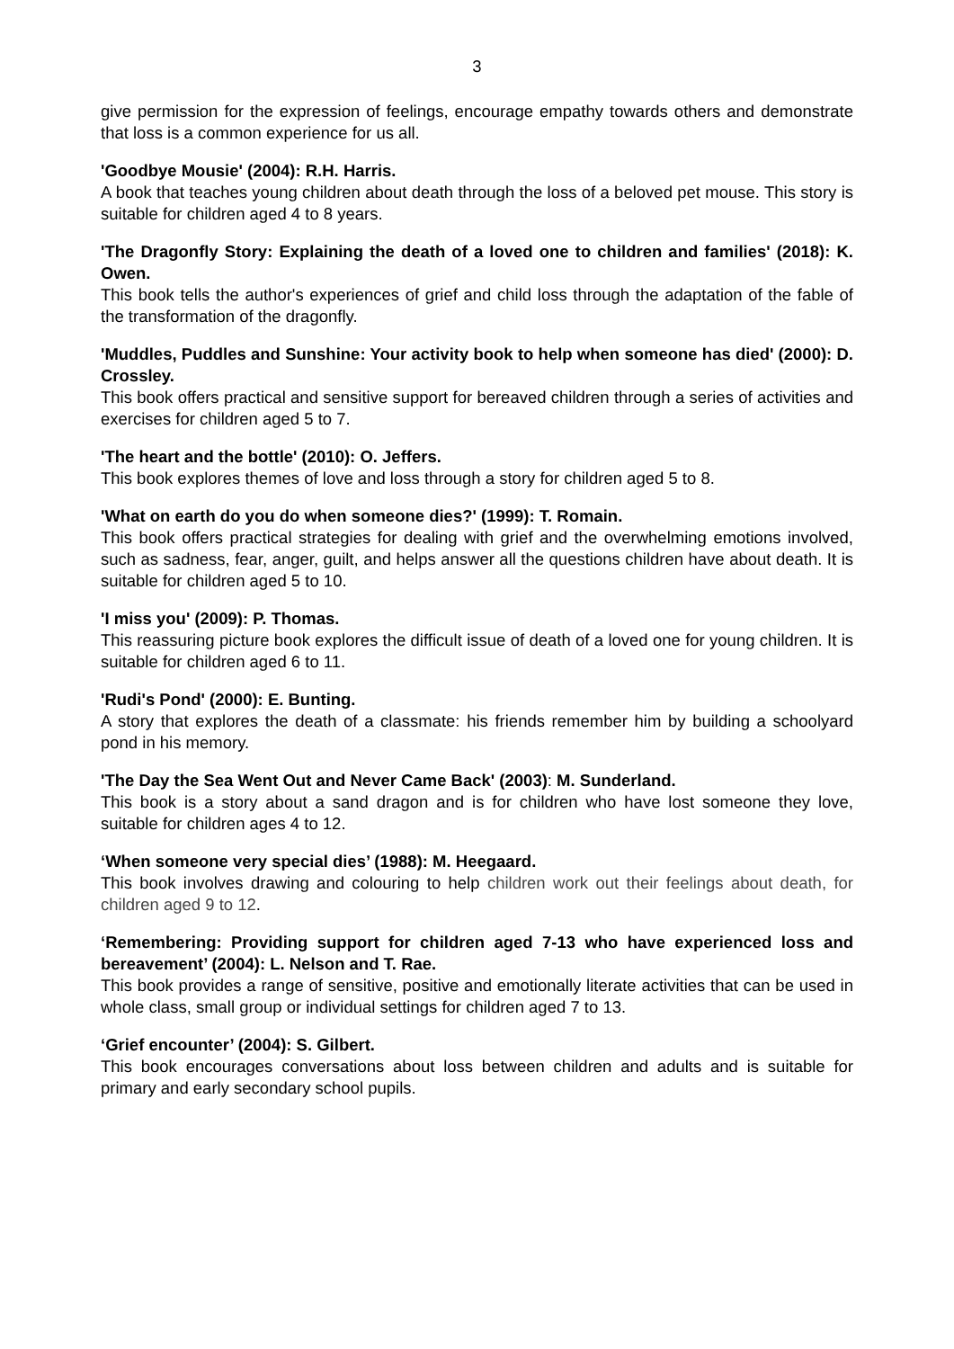3
give permission for the expression of feelings, encourage empathy towards others and demonstrate that loss is a common experience for us all.
'Goodbye Mousie' (2004): R.H. Harris.
A book that teaches young children about death through the loss of a beloved pet mouse. This story is suitable for children aged 4 to 8 years.
'The Dragonfly Story: Explaining the death of a loved one to children and families' (2018): K. Owen.
This book tells the author's experiences of grief and child loss through the adaptation of the fable of the transformation of the dragonfly.
'Muddles, Puddles and Sunshine: Your activity book to help when someone has died' (2000): D. Crossley.
This book offers practical and sensitive support for bereaved children through a series of activities and exercises for children aged 5 to 7.
'The heart and the bottle' (2010): O. Jeffers.
This book explores themes of love and loss through a story for children aged 5 to 8.
'What on earth do you do when someone dies?' (1999): T. Romain.
This book offers practical strategies for dealing with grief and the overwhelming emotions involved, such as sadness, fear, anger, guilt, and helps answer all the questions children have about death. It is suitable for children aged 5 to 10.
'I miss you' (2009): P. Thomas.
This reassuring picture book explores the difficult issue of death of a loved one for young children. It is suitable for children aged 6 to 11.
'Rudi's Pond' (2000): E. Bunting.
A story that explores the death of a classmate: his friends remember him by building a schoolyard pond in his memory.
'The Day the Sea Went Out and Never Came Back' (2003): M. Sunderland.
This book is a story about a sand dragon and is for children who have lost someone they love, suitable for children ages 4 to 12.
‘When someone very special dies’ (1988): M. Heegaard.
This book involves drawing and colouring to help children work out their feelings about death, for children aged 9 to 12.
‘Remembering: Providing support for children aged 7-13 who have experienced loss and bereavement’ (2004): L. Nelson and T. Rae.
This book provides a range of sensitive, positive and emotionally literate activities that can be used in whole class, small group or individual settings for children aged 7 to 13.
‘Grief encounter’ (2004): S. Gilbert.
This book encourages conversations about loss between children and adults and is suitable for primary and early secondary school pupils.